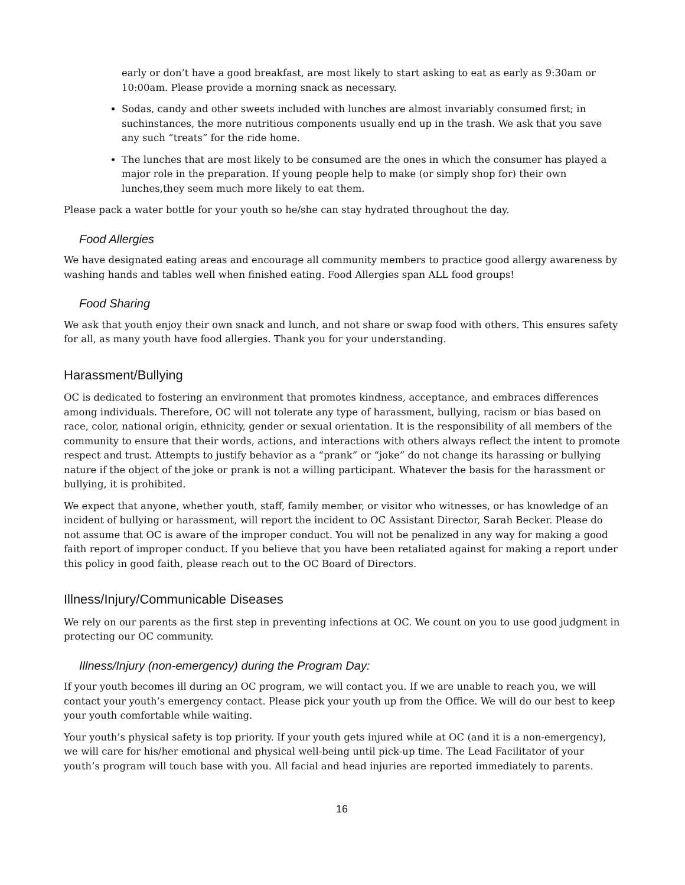early or don’t have a good breakfast, are most likely to start asking to eat as early as 9:30am or 10:00am. Please provide a morning snack as necessary.
Sodas, candy and other sweets included with lunches are almost invariably consumed first; in suchinstances, the more nutritious components usually end up in the trash. We ask that you save any such “treats” for the ride home.
The lunches that are most likely to be consumed are the ones in which the consumer has played a major role in the preparation. If young people help to make (or simply shop for) their own lunches,they seem much more likely to eat them.
Please pack a water bottle for your youth so he/she can stay hydrated throughout the day.
Food Allergies
We have designated eating areas and encourage all community members to practice good allergy awareness by washing hands and tables well when finished eating. Food Allergies span ALL food groups!
Food Sharing
We ask that youth enjoy their own snack and lunch, and not share or swap food with others. This ensures safety for all, as many youth have food allergies. Thank you for your understanding.
Harassment/Bullying
OC is dedicated to fostering an environment that promotes kindness, acceptance, and embraces differences among individuals. Therefore, OC will not tolerate any type of harassment, bullying, racism or bias based on race, color, national origin, ethnicity, gender or sexual orientation. It is the responsibility of all members of the community to ensure that their words, actions, and interactions with others always reflect the intent to promote respect and trust. Attempts to justify behavior as a “prank” or “joke” do not change its harassing or bullying nature if the object of the joke or prank is not a willing participant. Whatever the basis for the harassment or bullying, it is prohibited.
We expect that anyone, whether youth, staff, family member, or visitor who witnesses, or has knowledge of an incident of bullying or harassment, will report the incident to OC Assistant Director, Sarah Becker. Please do not assume that OC is aware of the improper conduct. You will not be penalized in any way for making a good faith report of improper conduct. If you believe that you have been retaliated against for making a report under this policy in good faith, please reach out to the OC Board of Directors.
Illness/Injury/Communicable Diseases
We rely on our parents as the first step in preventing infections at OC. We count on you to use good judgment in protecting our OC community.
Illness/Injury (non-emergency) during the Program Day:
If your youth becomes ill during an OC program, we will contact you. If we are unable to reach you, we will contact your youth’s emergency contact. Please pick your youth up from the Office. We will do our best to keep your youth comfortable while waiting.
Your youth’s physical safety is top priority. If your youth gets injured while at OC (and it is a non-emergency), we will care for his/her emotional and physical well-being until pick-up time. The Lead Facilitator of your youth’s program will touch base with you. All facial and head injuries are reported immediately to parents.
16